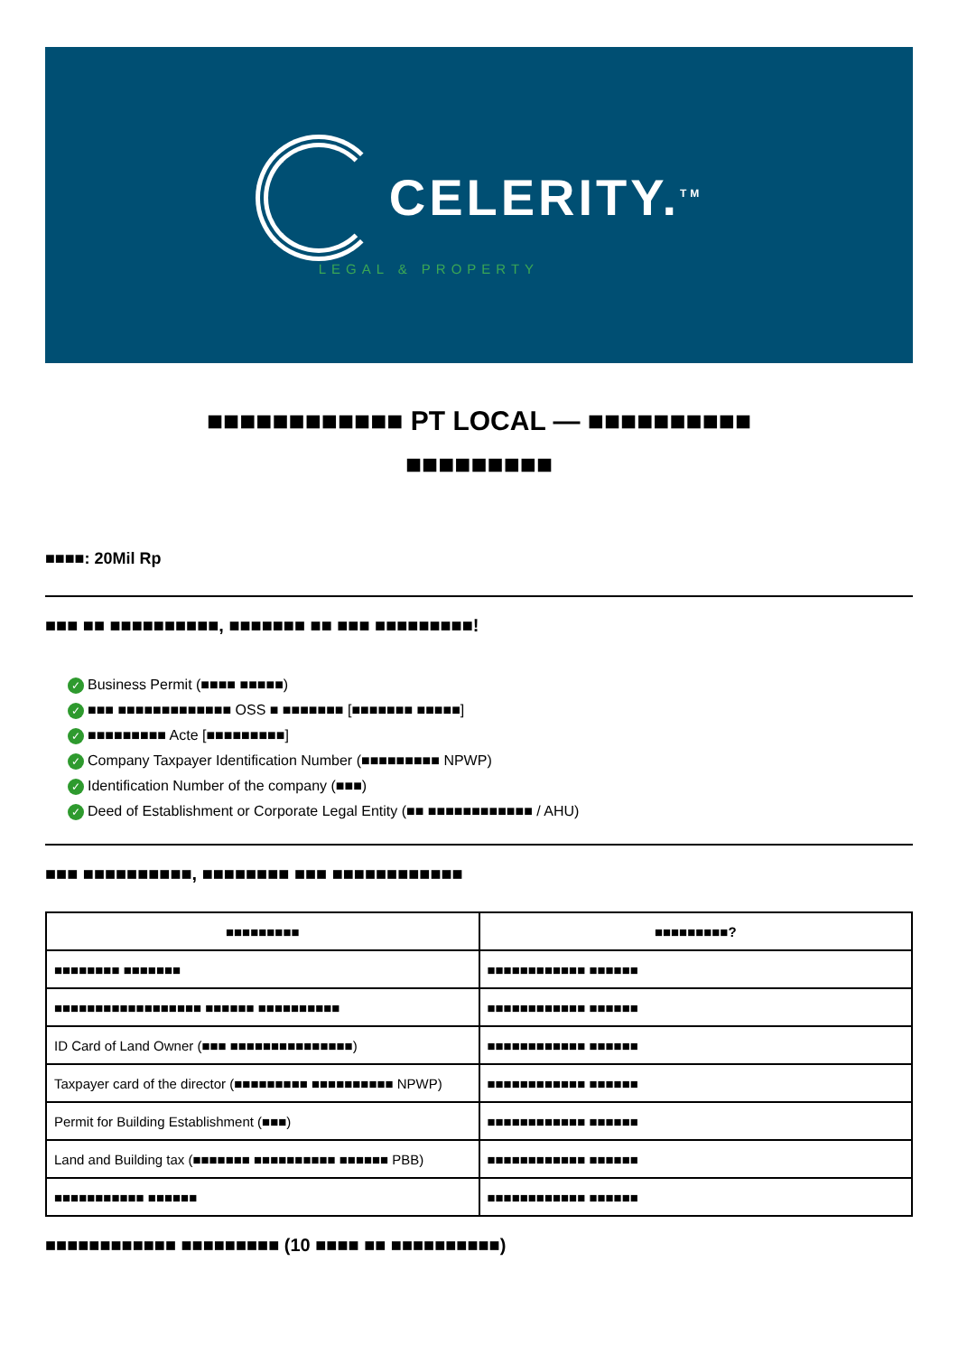CELERITY.<sup>TM</sup>
LEGAL & PROPERTY
■■■■■■■■■■■■ PT LOCAL — ■■■■■■■■■■ ■■■■■■■■■
■■■■: 20Mil Rp
■■■ ■■ ■■■■■■■■■■, ■■■■■■■ ■■ ■■■ ■■■■■■■■■!
✓ Business Permit (■■■■ ■■■■■)
✓ ■■■ ■■■■■■■■■■■■■ OSS ■ ■■■■■■■ [■■■■■■■ ■■■■■]
✓ ■■■■■■■■■ Acte [■■■■■■■■■]
✓ Company Taxpayer Identification Number (■■■■■■■■■ NPWP)
✓ Identification Number of the company (■■■)
✓ Deed of Establishment or Corporate Legal Entity (■■ ■■■■■■■■■■■■ / AHU)
■■■ ■■■■■■■■■■, ■■■■■■■■ ■■■ ■■■■■■■■■■■■
| ■■■■■■■■■ | ■■■■■■■■■? |
| --- | --- |
| ■■■■■■■■ ■■■■■■■ | ■■■■■■■■■■■■ ■■■■■■ |
| ■■■■■■■■■■■■■■■■■■ ■■■■■■ ■■■■■■■■■■ | ■■■■■■■■■■■■ ■■■■■■ |
| ID Card of Land Owner (■■■ ■■■■■■■■■■■■■■■) | ■■■■■■■■■■■■ ■■■■■■ |
| Taxpayer card of the director (■■■■■■■■■ ■■■■■■■■■■ NPWP) | ■■■■■■■■■■■■ ■■■■■■ |
| Permit for Building Establishment (■■■) | ■■■■■■■■■■■■ ■■■■■■ |
| Land and Building tax (■■■■■■■ ■■■■■■■■■■ ■■■■■■ PBB) | ■■■■■■■■■■■■ ■■■■■■ |
| ■■■■■■■■■■■ ■■■■■■ | ■■■■■■■■■■■■ ■■■■■■ |
■■■■■■■■■■■■ ■■■■■■■■■ (10 ■■■■ ■■ ■■■■■■■■■■)